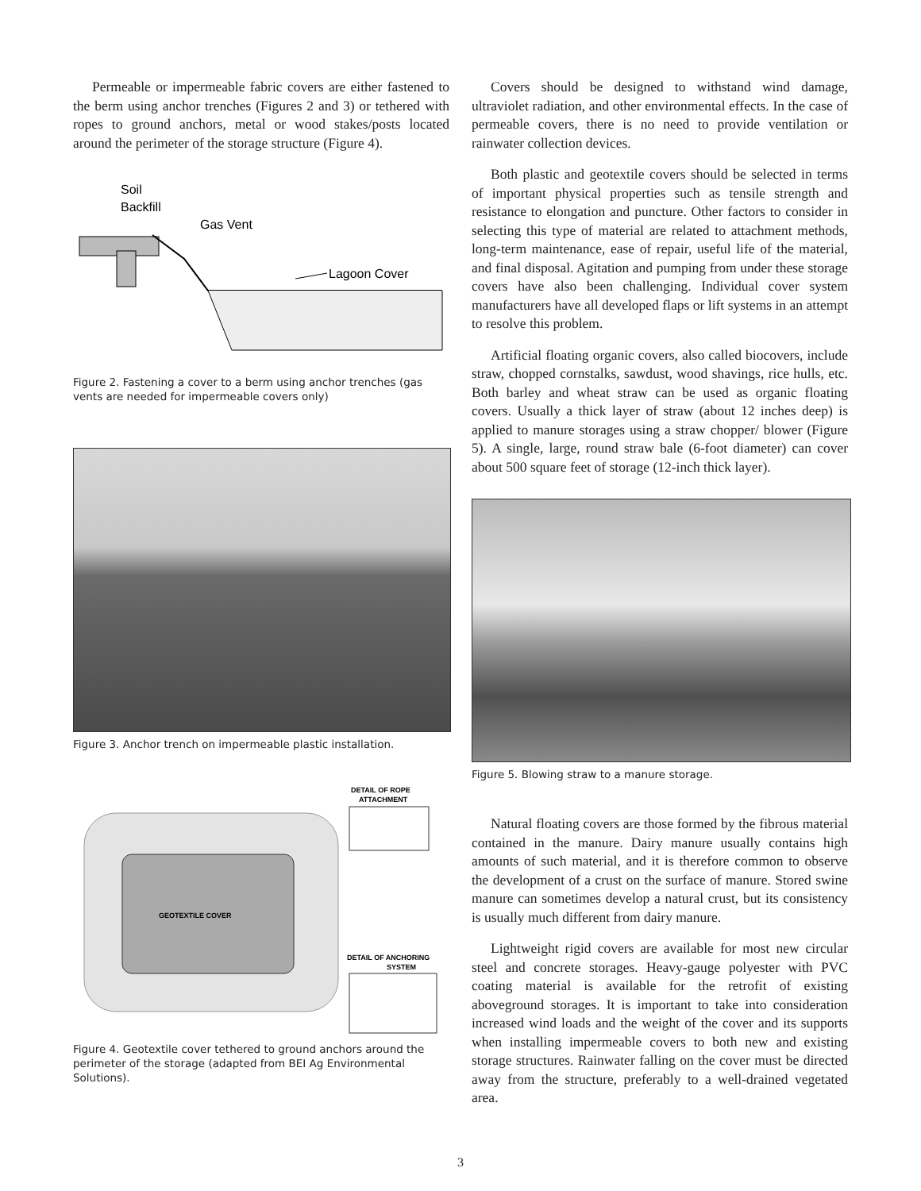Permeable or impermeable fabric covers are either fastened to the berm using anchor trenches (Figures 2 and 3) or tethered with ropes to ground anchors, metal or wood stakes/posts located around the perimeter of the storage structure (Figure 4).
Soil
Backfill
Gas Vent
Lagoon Cover
Figure 2. Fastening a cover to a berm using anchor trenches (gas vents are needed for impermeable covers only)
Figure 3. Anchor trench on impermeable plastic installation.
GEOTEXTILE COVER
DETAIL OF ROPE
ATTACHMENT
DETAIL OF ANCHORING
SYSTEM
Figure 4. Geotextile cover tethered to ground anchors around the perimeter of the storage (adapted from BEI Ag Environmental Solutions).
Covers should be designed to withstand wind damage, ultraviolet radiation, and other environmental effects. In the case of permeable covers, there is no need to provide ventilation or rainwater collection devices.
Both plastic and geotextile covers should be selected in terms of important physical properties such as tensile strength and resistance to elongation and puncture. Other factors to consider in selecting this type of material are related to attachment methods, long-term maintenance, ease of repair, useful life of the material, and final disposal. Agitation and pumping from under these storage covers have also been challenging. Individual cover system manufacturers have all developed flaps or lift systems in an attempt to resolve this problem.
Artificial floating organic covers, also called biocovers, include straw, chopped cornstalks, sawdust, wood shavings, rice hulls, etc. Both barley and wheat straw can be used as organic floating covers. Usually a thick layer of straw (about 12 inches deep) is applied to manure storages using a straw chopper/ blower (Figure 5). A single, large, round straw bale (6-foot diameter) can cover about 500 square feet of storage (12-inch thick layer).
Figure 5. Blowing straw to a manure storage.
Natural floating covers are those formed by the fibrous material contained in the manure. Dairy manure usually contains high amounts of such material, and it is therefore common to observe the development of a crust on the surface of manure. Stored swine manure can sometimes develop a natural crust, but its consistency is usually much different from dairy manure.
Lightweight rigid covers are available for most new circular steel and concrete storages. Heavy-gauge polyester with PVC coating material is available for the retrofit of existing aboveground storages. It is important to take into consideration increased wind loads and the weight of the cover and its supports when installing impermeable covers to both new and existing storage structures. Rainwater falling on the cover must be directed away from the structure, preferably to a well-drained vegetated area.
3